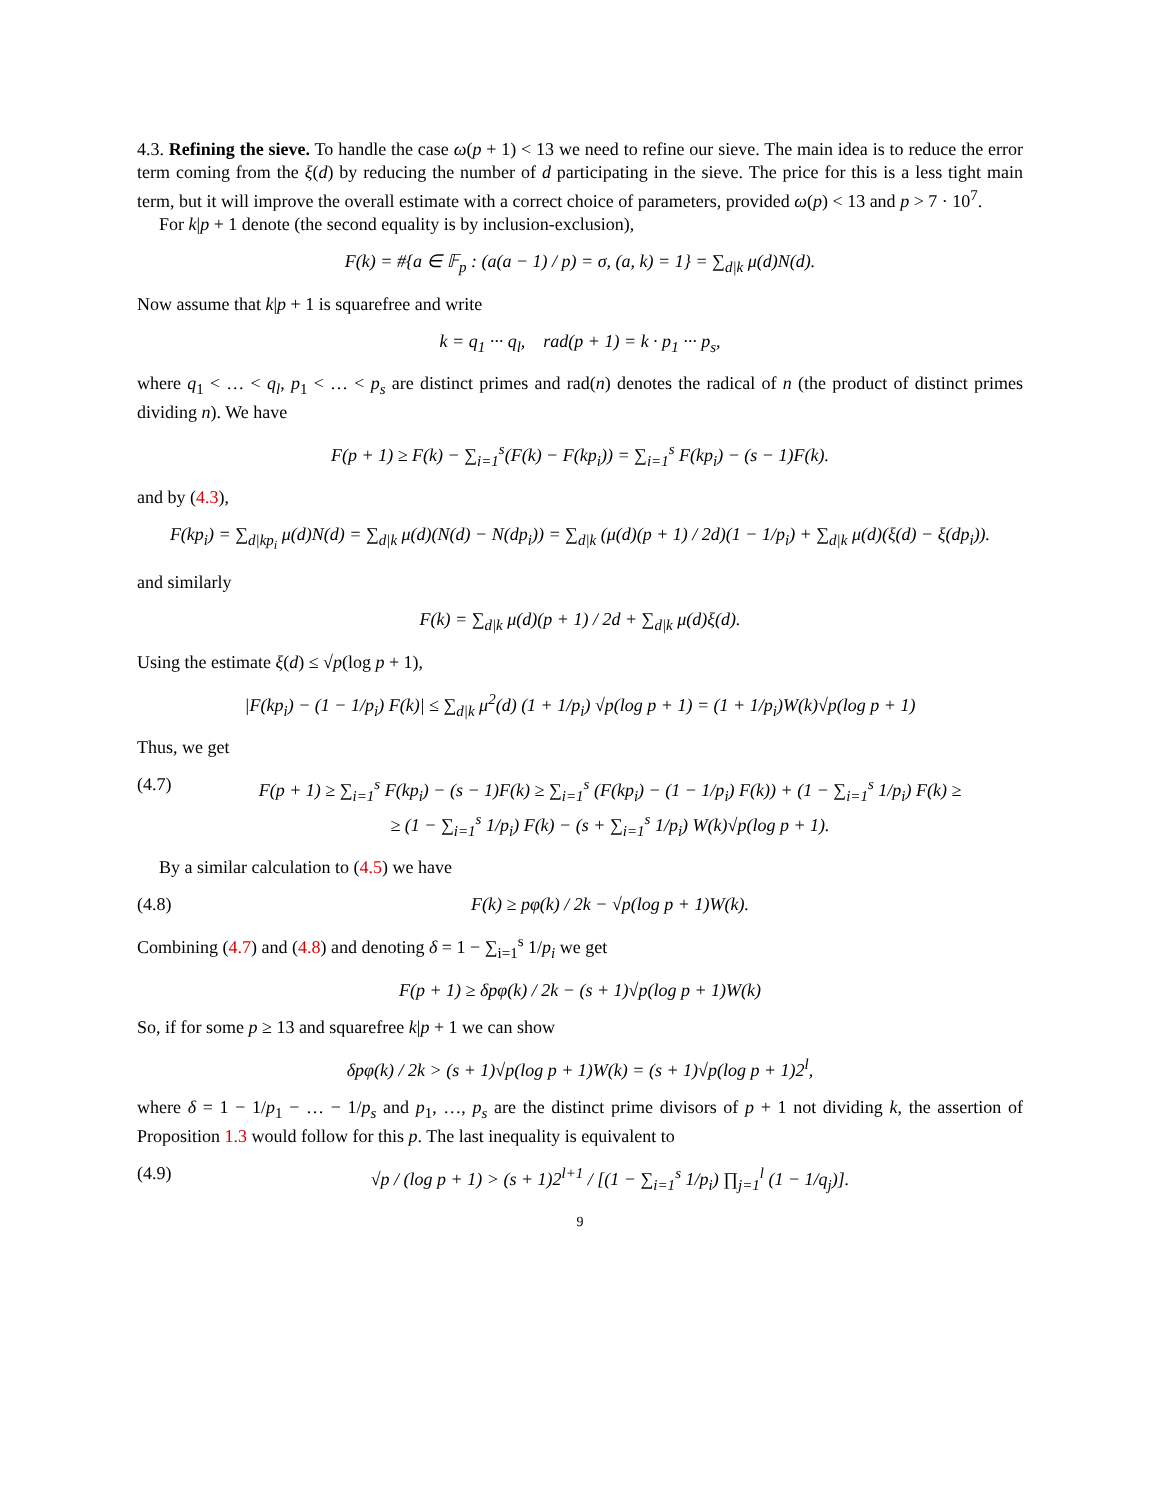4.3. Refining the sieve. To handle the case ω(p + 1) < 13 we need to refine our sieve. The main idea is to reduce the error term coming from the ξ(d) by reducing the number of d participating in the sieve. The price for this is a less tight main term, but it will improve the overall estimate with a correct choice of parameters, provided ω(p) < 13 and p > 7 · 10<sup>7</sup>.
For k|p + 1 denote (the second equality is by inclusion-exclusion),
F(k) = #{a ∈ 𝔽<sub>p</sub> : (a(a − 1) / p) = σ, (a, k) = 1} = ∑<sub>d|k</sub> μ(d)N(d).
Now assume that k|p + 1 is squarefree and write
k = q<sub>1</sub> ··· q<sub>l</sub>, rad(p + 1) = k · p<sub>1</sub> ··· p<sub>s</sub>,
where q<sub>1</sub> < … < q<sub>l</sub>, p<sub>1</sub> < … < p<sub>s</sub> are distinct primes and rad(n) denotes the radical of n (the product of distinct primes dividing n). We have
F(p + 1) ≥ F(k) − ∑<sub>i=1</sub><sup>s</sup>(F(k) − F(kp<sub>i</sub>)) = ∑<sub>i=1</sub><sup>s</sup> F(kp<sub>i</sub>) − (s − 1)F(k).
and by (4.3),
F(kp<sub>i</sub>) = ∑<sub>d|kp<sub>i</sub></sub> μ(d)N(d) = ∑<sub>d|k</sub> μ(d)(N(d) − N(dp<sub>i</sub>)) = ∑<sub>d|k</sub> (μ(d)(p + 1) / 2d)(1 − 1/p<sub>i</sub>) + ∑<sub>d|k</sub> μ(d)(ξ(d) − ξ(dp<sub>i</sub>)).
and similarly
F(k) = ∑<sub>d|k</sub> μ(d)(p + 1) / 2d + ∑<sub>d|k</sub> μ(d)ξ(d).
Using the estimate ξ(d) ≤ √p(log p + 1),
|F(kp<sub>i</sub>) − (1 − 1/p<sub>i</sub>) F(k)| ≤ ∑<sub>d|k</sub> μ<sup>2</sup>(d) (1 + 1/p<sub>i</sub>) √p(log p + 1) = (1 + 1/p<sub>i</sub>)W(k)√p(log p + 1)
Thus, we get
(4.7) F(p + 1) ≥ ∑<sub>i=1</sub><sup>s</sup> F(kp<sub>i</sub>) − (s − 1)F(k) ≥ ∑<sub>i=1</sub><sup>s</sup> (F(kp<sub>i</sub>) − (1 − 1/p<sub>i</sub>) F(k)) + (1 − ∑<sub>i=1</sub><sup>s</sup> 1/p<sub>i</sub>) F(k) ≥
≥ (1 − ∑<sub>i=1</sub><sup>s</sup> 1/p<sub>i</sub>) F(k) − (s + ∑<sub>i=1</sub><sup>s</sup> 1/p<sub>i</sub>) W(k)√p(log p + 1).
By a similar calculation to (4.5) we have
(4.8) F(k) ≥ pφ(k) / 2k − √p(log p + 1)W(k).
Combining (4.7) and (4.8) and denoting δ = 1 − ∑<sub>i=1</sub><sup>s</sup> 1/p<sub>i</sub> we get
F(p + 1) ≥ δpφ(k) / 2k − (s + 1)√p(log p + 1)W(k)
So, if for some p ≥ 13 and squarefree k|p + 1 we can show
δpφ(k) / 2k > (s + 1)√p(log p + 1)W(k) = (s + 1)√p(log p + 1)2<sup>l</sup>,
where δ = 1 − 1/p<sub>1</sub> − … − 1/p<sub>s</sub> and p<sub>1</sub>, …, p<sub>s</sub> are the distinct prime divisors of p + 1 not dividing k, the assertion of Proposition 1.3 would follow for this p. The last inequality is equivalent to
(4.9) √p / (log p + 1) > (s + 1)2<sup>l+1</sup> / [(1 − ∑<sub>i=1</sub><sup>s</sup> 1/p<sub>i</sub>) ∏<sub>j=1</sub><sup>l</sup> (1 − 1/q<sub>j</sub>)].
9